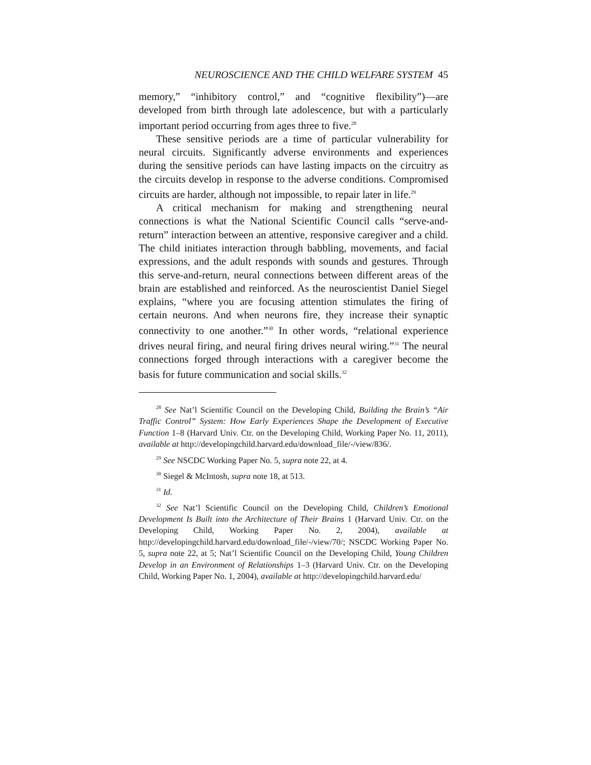NEUROSCIENCE AND THE CHILD WELFARE SYSTEM 45
memory,” “inhibitory control,” and “cognitive flexibility”)—are developed from birth through late adolescence, but with a particularly important period occurring from ages three to five.<sup>28</sup>
These sensitive periods are a time of particular vulnerability for neural circuits. Significantly adverse environments and experiences during the sensitive periods can have lasting impacts on the circuitry as the circuits develop in response to the adverse conditions. Compromised circuits are harder, although not impossible, to repair later in life.<sup>29</sup>
A critical mechanism for making and strengthening neural connections is what the National Scientific Council calls “serve-and-return” interaction between an attentive, responsive caregiver and a child. The child initiates interaction through babbling, movements, and facial expressions, and the adult responds with sounds and gestures. Through this serve-and-return, neural connections between different areas of the brain are established and reinforced. As the neuroscientist Daniel Siegel explains, “where you are focusing attention stimulates the firing of certain neurons. And when neurons fire, they increase their synaptic connectivity to one another.”<sup>30</sup> In other words, “relational experience drives neural firing, and neural firing drives neural wiring.”<sup>31</sup> The neural connections forged through interactions with a caregiver become the basis for future communication and social skills.<sup>32</sup>
<sup>28</sup> See Nat’l Scientific Council on the Developing Child, Building the Brain’s “Air Traffic Control” System: How Early Experiences Shape the Development of Executive Function 1–8 (Harvard Univ. Ctr. on the Developing Child, Working Paper No. 11, 2011), available at http://developingchild.harvard.edu/download_file/-/view/836/.
<sup>29</sup> See NSCDC Working Paper No. 5, supra note 22, at 4.
<sup>30</sup> Siegel & McIntosh, supra note 18, at 513.
<sup>31</sup> Id.
<sup>32</sup> See Nat’l Scientific Council on the Developing Child, Children’s Emotional Development Is Built into the Architecture of Their Brains 1 (Harvard Univ. Ctr. on the Developing Child, Working Paper No. 2, 2004), available at http://developingchild.harvard.edu/download_file/-/view/70/; NSCDC Working Paper No. 5, supra note 22, at 5; Nat’l Scientific Council on the Developing Child, Young Children Develop in an Environment of Relationships 1–3 (Harvard Univ. Ctr. on the Developing Child, Working Paper No. 1, 2004), available at http://developingchild.harvard.edu/